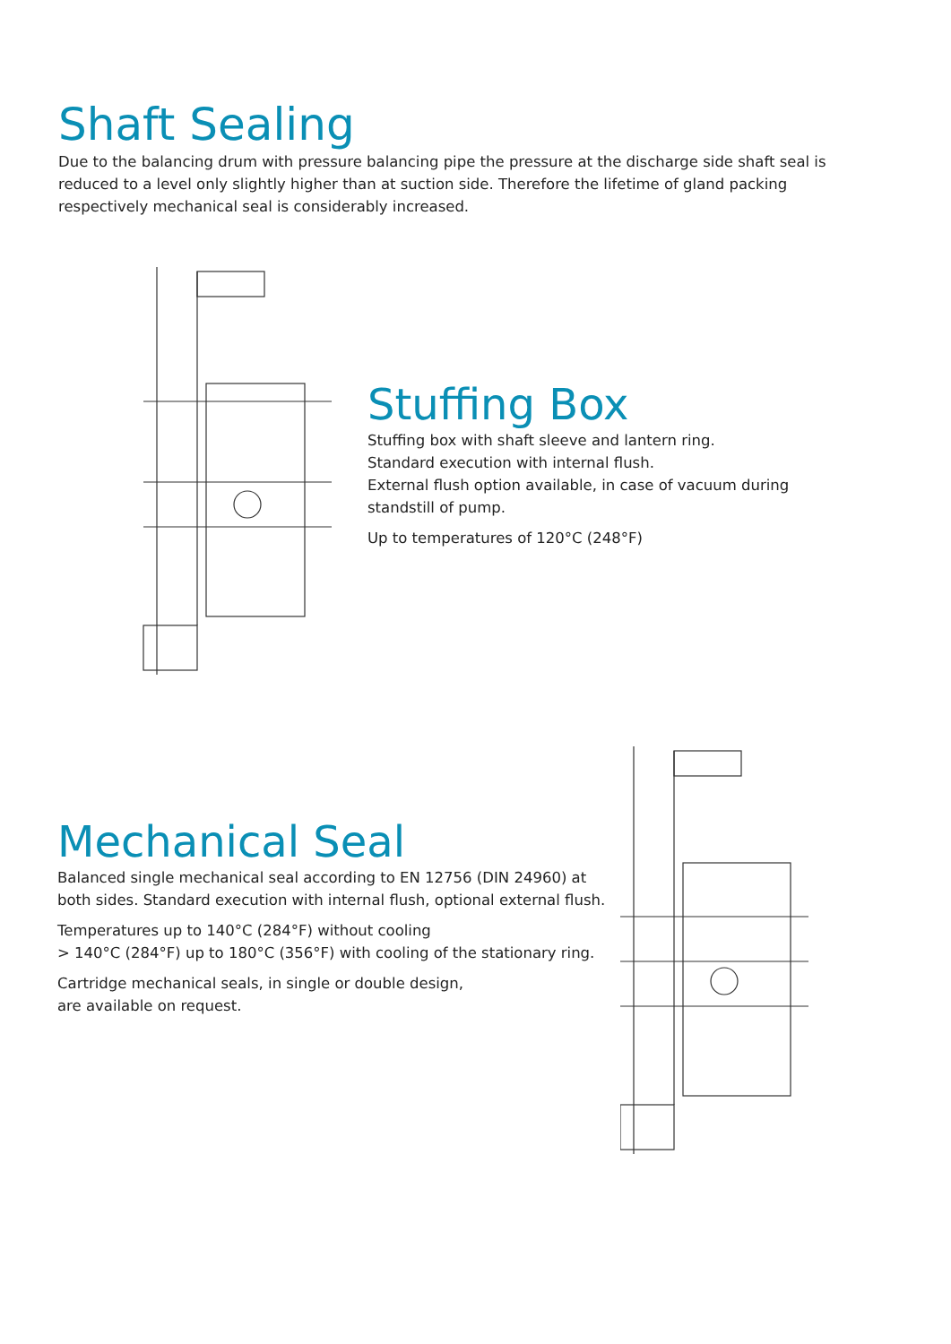Shaft Sealing
Due to the balancing drum with pressure balancing pipe the pressure at the discharge side shaft seal is reduced to a level only slightly higher than at suction side. Therefore the lifetime of gland packing respectively mechanical seal is considerably increased.
Stuffing Box
Stuffing box with shaft sleeve and lantern ring.
Standard execution with internal flush.
External flush option available, in case of vacuum during
standstill of pump.
Up to temperatures of 120°C (248°F)
Mechanical Seal
Balanced single mechanical seal according to EN 12756 (DIN 24960) at
both sides. Standard execution with internal flush, optional external flush.
Temperatures up to 140°C (284°F) without cooling
> 140°C (284°F) up to 180°C (356°F) with cooling of the stationary ring.
Cartridge mechanical seals, in single or double design,
are available on request.